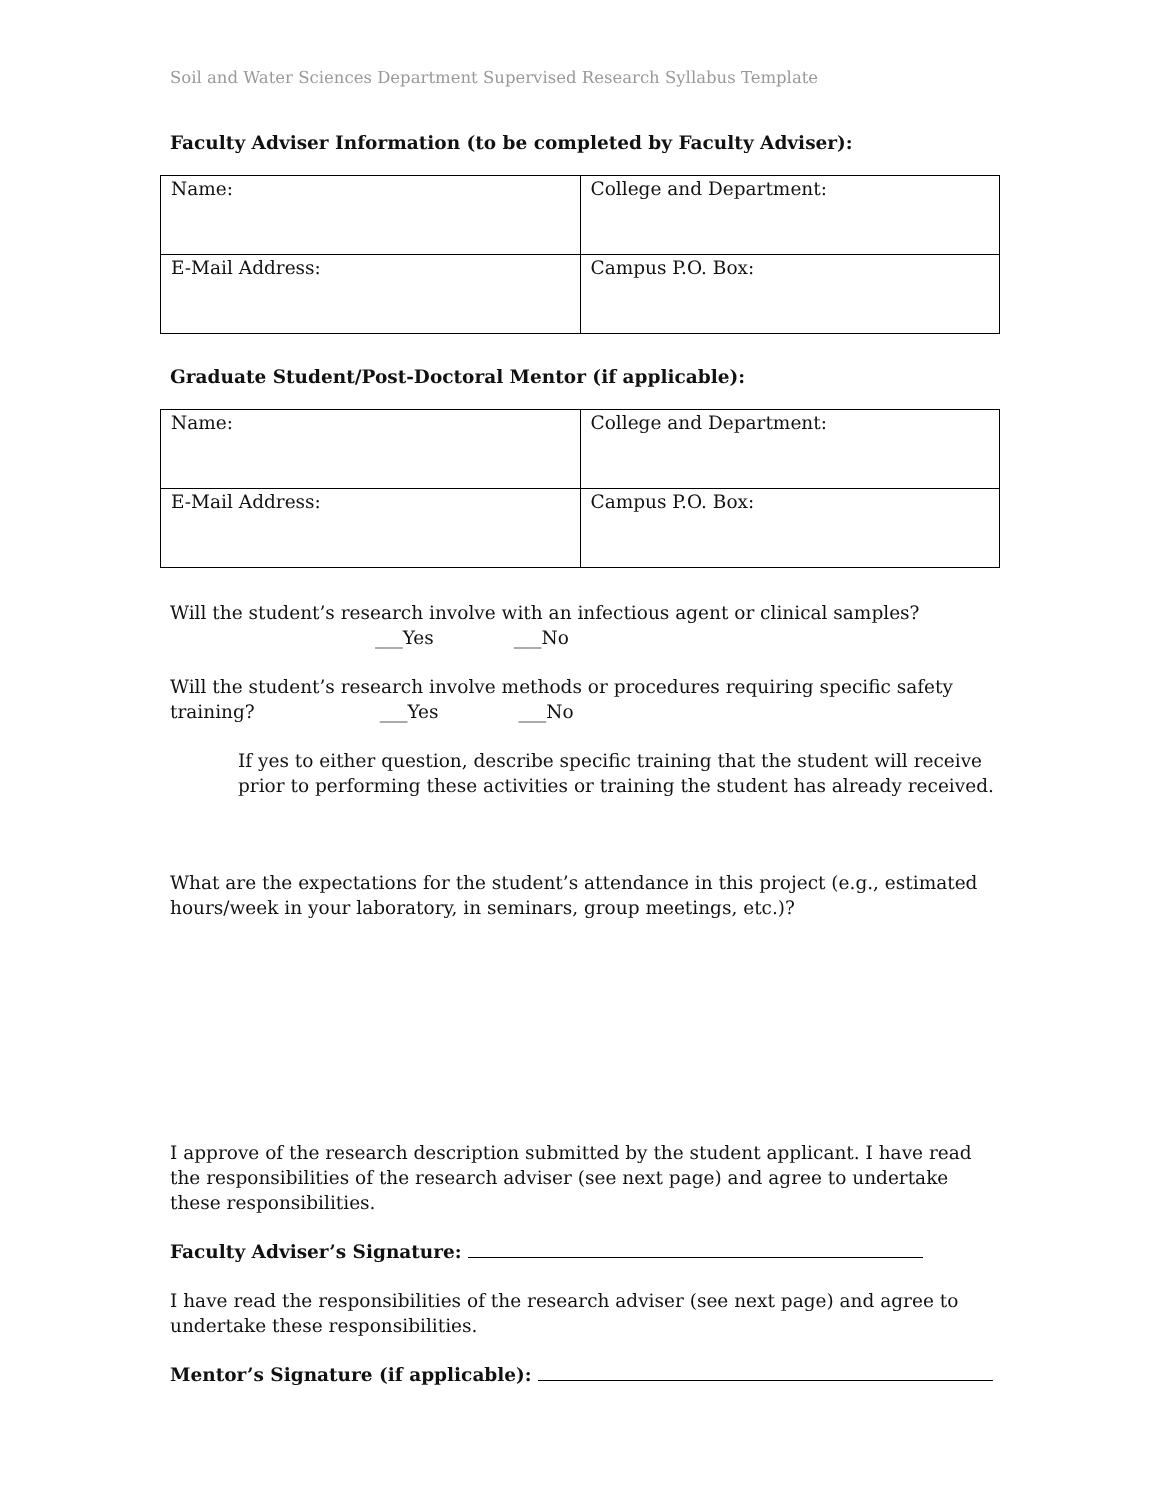Soil and Water Sciences Department Supervised Research Syllabus Template
Faculty Adviser Information (to be completed by Faculty Adviser):
| Name: | College and Department: |
| E-Mail Address: | Campus P.O. Box: |
Graduate Student/Post-Doctoral Mentor (if applicable):
| Name: | College and Department: |
| E-Mail Address: | Campus P.O. Box: |
Will the student’s research involve with an infectious agent or clinical samples?
___Yes ___No
Will the student’s research involve methods or procedures requiring specific safety
training? ___Yes ___No
If yes to either question, describe specific training that the student will receive prior to performing these activities or training the student has already received.
What are the expectations for the student’s attendance in this project (e.g., estimated hours/week in your laboratory, in seminars, group meetings, etc.)?
I approve of the research description submitted by the student applicant. I have read the responsibilities of the research adviser (see next page) and agree to undertake these responsibilities.
Faculty Adviser’s Signature:
I have read the responsibilities of the research adviser (see next page) and agree to undertake these responsibilities.
Mentor’s Signature (if applicable):